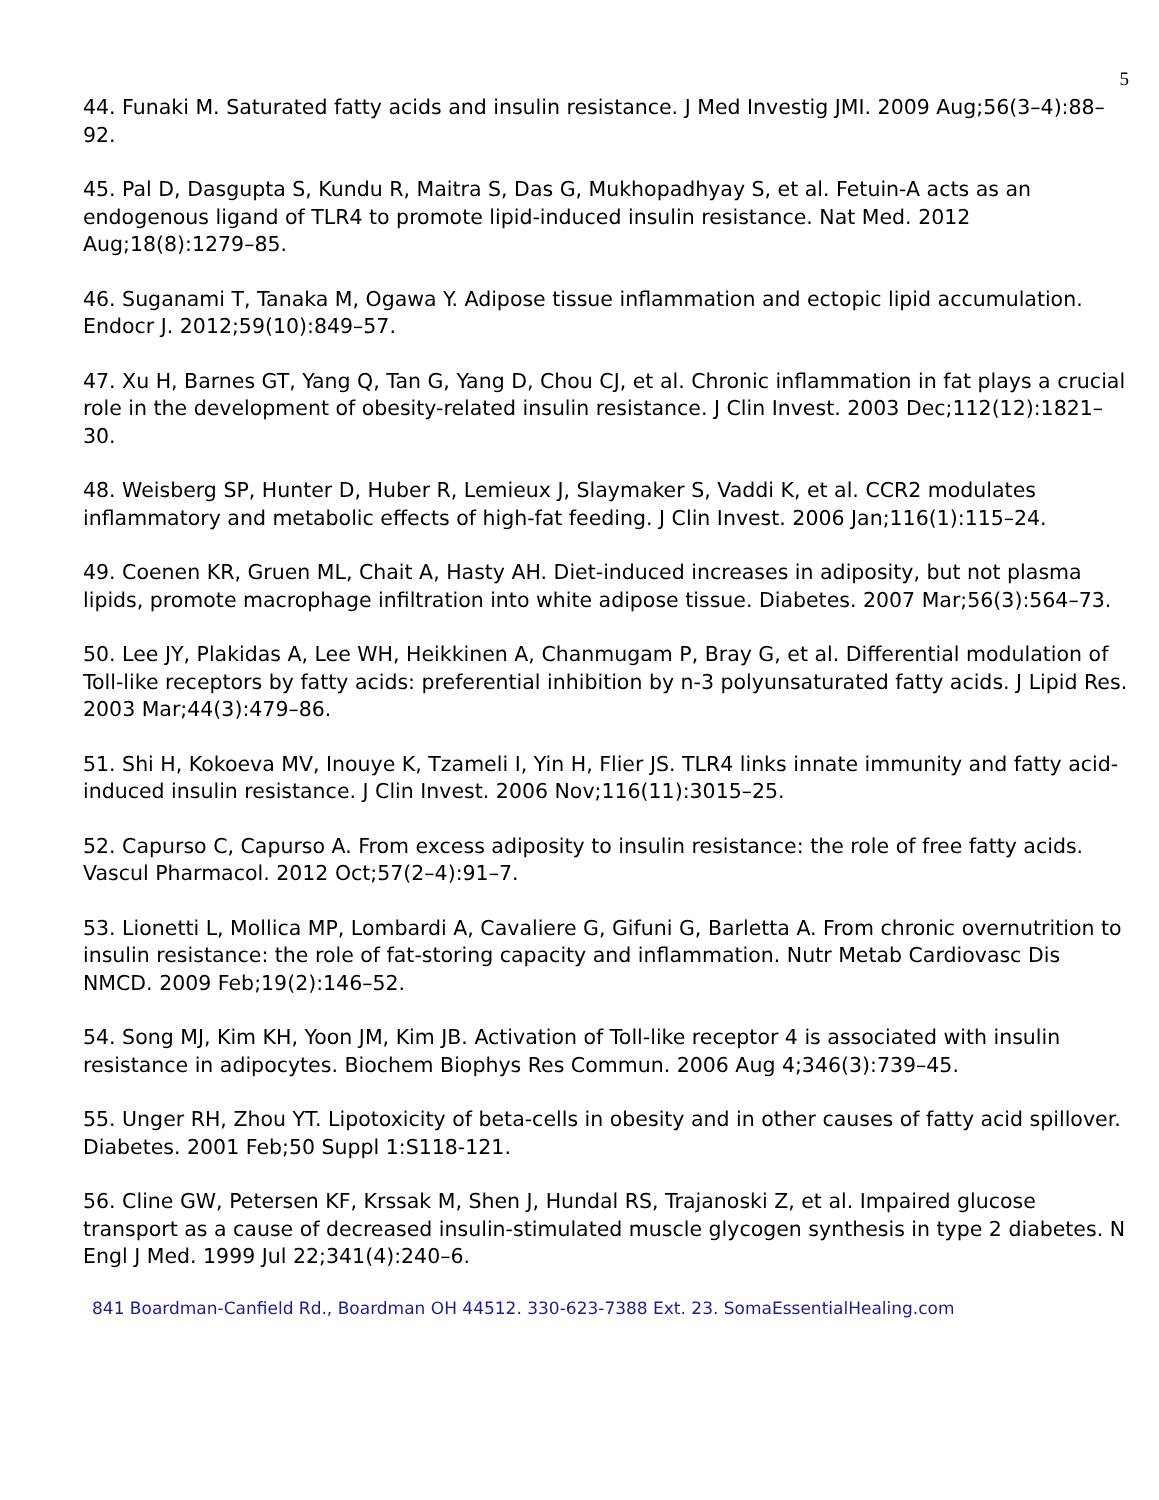5
44. Funaki M. Saturated fatty acids and insulin resistance. J Med Investig JMI. 2009 Aug;56(3–4):88–92.
45. Pal D, Dasgupta S, Kundu R, Maitra S, Das G, Mukhopadhyay S, et al. Fetuin-A acts as an endogenous ligand of TLR4 to promote lipid-induced insulin resistance. Nat Med. 2012 Aug;18(8):1279–85.
46. Suganami T, Tanaka M, Ogawa Y. Adipose tissue inflammation and ectopic lipid accumulation. Endocr J. 2012;59(10):849–57.
47. Xu H, Barnes GT, Yang Q, Tan G, Yang D, Chou CJ, et al. Chronic inflammation in fat plays a crucial role in the development of obesity-related insulin resistance. J Clin Invest. 2003 Dec;112(12):1821–30.
48. Weisberg SP, Hunter D, Huber R, Lemieux J, Slaymaker S, Vaddi K, et al. CCR2 modulates inflammatory and metabolic effects of high-fat feeding. J Clin Invest. 2006 Jan;116(1):115–24.
49. Coenen KR, Gruen ML, Chait A, Hasty AH. Diet-induced increases in adiposity, but not plasma lipids, promote macrophage infiltration into white adipose tissue. Diabetes. 2007 Mar;56(3):564–73.
50. Lee JY, Plakidas A, Lee WH, Heikkinen A, Chanmugam P, Bray G, et al. Differential modulation of Toll-like receptors by fatty acids: preferential inhibition by n-3 polyunsaturated fatty acids. J Lipid Res. 2003 Mar;44(3):479–86.
51. Shi H, Kokoeva MV, Inouye K, Tzameli I, Yin H, Flier JS. TLR4 links innate immunity and fatty acid-induced insulin resistance. J Clin Invest. 2006 Nov;116(11):3015–25.
52. Capurso C, Capurso A. From excess adiposity to insulin resistance: the role of free fatty acids. Vascul Pharmacol. 2012 Oct;57(2–4):91–7.
53. Lionetti L, Mollica MP, Lombardi A, Cavaliere G, Gifuni G, Barletta A. From chronic overnutrition to insulin resistance: the role of fat-storing capacity and inflammation. Nutr Metab Cardiovasc Dis NMCD. 2009 Feb;19(2):146–52.
54. Song MJ, Kim KH, Yoon JM, Kim JB. Activation of Toll-like receptor 4 is associated with insulin resistance in adipocytes. Biochem Biophys Res Commun. 2006 Aug 4;346(3):739–45.
55. Unger RH, Zhou YT. Lipotoxicity of beta-cells in obesity and in other causes of fatty acid spillover. Diabetes. 2001 Feb;50 Suppl 1:S118-121.
56. Cline GW, Petersen KF, Krssak M, Shen J, Hundal RS, Trajanoski Z, et al. Impaired glucose transport as a cause of decreased insulin-stimulated muscle glycogen synthesis in type 2 diabetes. N Engl J Med. 1999 Jul 22;341(4):240–6.
841 Boardman-Canfield Rd., Boardman OH 44512. 330-623-7388 Ext. 23. SomaEssentialHealing.com